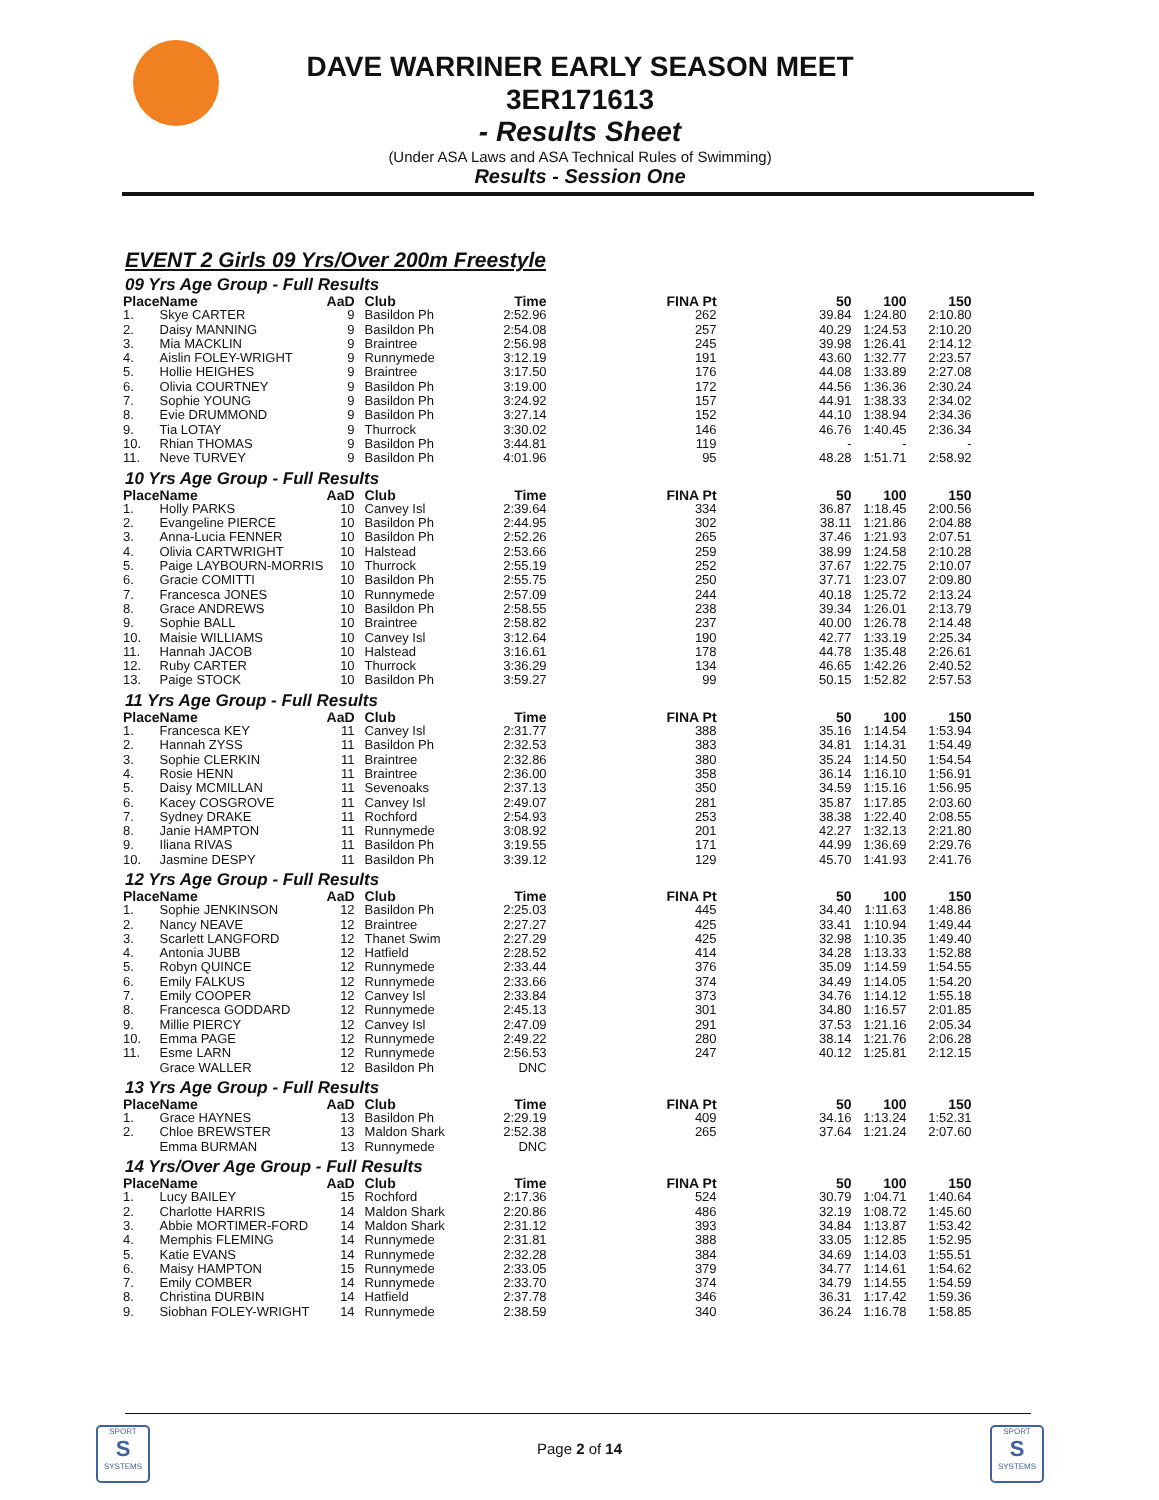DAVE WARRINER EARLY SEASON MEET
3ER171613
- Results Sheet
(Under ASA Laws and ASA Technical Rules of Swimming)
Results - Session One
EVENT 2 Girls 09 Yrs/Over 200m Freestyle
09 Yrs Age Group - Full Results
| Place | Name | AaD | Club | Time | FINA Pt | 50 | 100 | 150 |
| --- | --- | --- | --- | --- | --- | --- | --- | --- |
| 1. | Skye CARTER | 9 | Basildon Ph | 2:52.96 | 262 | 39.84 | 1:24.80 | 2:10.80 |
| 2. | Daisy MANNING | 9 | Basildon Ph | 2:54.08 | 257 | 40.29 | 1:24.53 | 2:10.20 |
| 3. | Mia MACKLIN | 9 | Braintree | 2:56.98 | 245 | 39.98 | 1:26.41 | 2:14.12 |
| 4. | Aislin FOLEY-WRIGHT | 9 | Runnymede | 3:12.19 | 191 | 43.60 | 1:32.77 | 2:23.57 |
| 5. | Hollie HEIGHES | 9 | Braintree | 3:17.50 | 176 | 44.08 | 1:33.89 | 2:27.08 |
| 6. | Olivia COURTNEY | 9 | Basildon Ph | 3:19.00 | 172 | 44.56 | 1:36.36 | 2:30.24 |
| 7. | Sophie YOUNG | 9 | Basildon Ph | 3:24.92 | 157 | 44.91 | 1:38.33 | 2:34.02 |
| 8. | Evie DRUMMOND | 9 | Basildon Ph | 3:27.14 | 152 | 44.10 | 1:38.94 | 2:34.36 |
| 9. | Tia LOTAY | 9 | Thurrock | 3:30.02 | 146 | 46.76 | 1:40.45 | 2:36.34 |
| 10. | Rhian THOMAS | 9 | Basildon Ph | 3:44.81 | 119 | - | - | - |
| 11. | Neve TURVEY | 9 | Basildon Ph | 4:01.96 | 95 | 48.28 | 1:51.71 | 2:58.92 |
10 Yrs Age Group - Full Results
| Place | Name | AaD | Club | Time | FINA Pt | 50 | 100 | 150 |
| --- | --- | --- | --- | --- | --- | --- | --- | --- |
| 1. | Holly PARKS | 10 | Canvey Isl | 2:39.64 | 334 | 36.87 | 1:18.45 | 2:00.56 |
| 2. | Evangeline PIERCE | 10 | Basildon Ph | 2:44.95 | 302 | 38.11 | 1:21.86 | 2:04.88 |
| 3. | Anna-Lucia FENNER | 10 | Basildon Ph | 2:52.26 | 265 | 37.46 | 1:21.93 | 2:07.51 |
| 4. | Olivia CARTWRIGHT | 10 | Halstead | 2:53.66 | 259 | 38.99 | 1:24.58 | 2:10.28 |
| 5. | Paige LAYBOURN-MORRIS | 10 | Thurrock | 2:55.19 | 252 | 37.67 | 1:22.75 | 2:10.07 |
| 6. | Gracie COMITTI | 10 | Basildon Ph | 2:55.75 | 250 | 37.71 | 1:23.07 | 2:09.80 |
| 7. | Francesca JONES | 10 | Runnymede | 2:57.09 | 244 | 40.18 | 1:25.72 | 2:13.24 |
| 8. | Grace ANDREWS | 10 | Basildon Ph | 2:58.55 | 238 | 39.34 | 1:26.01 | 2:13.79 |
| 9. | Sophie BALL | 10 | Braintree | 2:58.82 | 237 | 40.00 | 1:26.78 | 2:14.48 |
| 10. | Maisie WILLIAMS | 10 | Canvey Isl | 3:12.64 | 190 | 42.77 | 1:33.19 | 2:25.34 |
| 11. | Hannah JACOB | 10 | Halstead | 3:16.61 | 178 | 44.78 | 1:35.48 | 2:26.61 |
| 12. | Ruby CARTER | 10 | Thurrock | 3:36.29 | 134 | 46.65 | 1:42.26 | 2:40.52 |
| 13. | Paige STOCK | 10 | Basildon Ph | 3:59.27 | 99 | 50.15 | 1:52.82 | 2:57.53 |
11 Yrs Age Group - Full Results
| Place | Name | AaD | Club | Time | FINA Pt | 50 | 100 | 150 |
| --- | --- | --- | --- | --- | --- | --- | --- | --- |
| 1. | Francesca KEY | 11 | Canvey Isl | 2:31.77 | 388 | 35.16 | 1:14.54 | 1:53.94 |
| 2. | Hannah ZYSS | 11 | Basildon Ph | 2:32.53 | 383 | 34.81 | 1:14.31 | 1:54.49 |
| 3. | Sophie CLERKIN | 11 | Braintree | 2:32.86 | 380 | 35.24 | 1:14.50 | 1:54.54 |
| 4. | Rosie HENN | 11 | Braintree | 2:36.00 | 358 | 36.14 | 1:16.10 | 1:56.91 |
| 5. | Daisy MCMILLAN | 11 | Sevenoaks | 2:37.13 | 350 | 34.59 | 1:15.16 | 1:56.95 |
| 6. | Kacey COSGROVE | 11 | Canvey Isl | 2:49.07 | 281 | 35.87 | 1:17.85 | 2:03.60 |
| 7. | Sydney DRAKE | 11 | Rochford | 2:54.93 | 253 | 38.38 | 1:22.40 | 2:08.55 |
| 8. | Janie HAMPTON | 11 | Runnymede | 3:08.92 | 201 | 42.27 | 1:32.13 | 2:21.80 |
| 9. | Iliana RIVAS | 11 | Basildon Ph | 3:19.55 | 171 | 44.99 | 1:36.69 | 2:29.76 |
| 10. | Jasmine DESPY | 11 | Basildon Ph | 3:39.12 | 129 | 45.70 | 1:41.93 | 2:41.76 |
12 Yrs Age Group - Full Results
| Place | Name | AaD | Club | Time | FINA Pt | 50 | 100 | 150 |
| --- | --- | --- | --- | --- | --- | --- | --- | --- |
| 1. | Sophie JENKINSON | 12 | Basildon Ph | 2:25.03 | 445 | 34.40 | 1:11.63 | 1:48.86 |
| 2. | Nancy NEAVE | 12 | Braintree | 2:27.27 | 425 | 33.41 | 1:10.94 | 1:49.44 |
| 3. | Scarlett LANGFORD | 12 | Thanet Swim | 2:27.29 | 425 | 32.98 | 1:10.35 | 1:49.40 |
| 4. | Antonia JUBB | 12 | Hatfield | 2:28.52 | 414 | 34.28 | 1:13.33 | 1:52.88 |
| 5. | Robyn QUINCE | 12 | Runnymede | 2:33.44 | 376 | 35.09 | 1:14.59 | 1:54.55 |
| 6. | Emily FALKUS | 12 | Runnymede | 2:33.66 | 374 | 34.49 | 1:14.05 | 1:54.20 |
| 7. | Emily COOPER | 12 | Canvey Isl | 2:33.84 | 373 | 34.76 | 1:14.12 | 1:55.18 |
| 8. | Francesca GODDARD | 12 | Runnymede | 2:45.13 | 301 | 34.80 | 1:16.57 | 2:01.85 |
| 9. | Millie PIERCY | 12 | Canvey Isl | 2:47.09 | 291 | 37.53 | 1:21.16 | 2:05.34 |
| 10. | Emma PAGE | 12 | Runnymede | 2:49.22 | 280 | 38.14 | 1:21.76 | 2:06.28 |
| 11. | Esme LARN | 12 | Runnymede | 2:56.53 | 247 | 40.12 | 1:25.81 | 2:12.15 |
| | Grace WALLER | 12 | Basildon Ph | DNC | | | | |
13 Yrs Age Group - Full Results
| Place | Name | AaD | Club | Time | FINA Pt | 50 | 100 | 150 |
| --- | --- | --- | --- | --- | --- | --- | --- | --- |
| 1. | Grace HAYNES | 13 | Basildon Ph | 2:29.19 | 409 | 34.16 | 1:13.24 | 1:52.31 |
| 2. | Chloe BREWSTER | 13 | Maldon Shark | 2:52.38 | 265 | 37.64 | 1:21.24 | 2:07.60 |
| | Emma BURMAN | 13 | Runnymede | DNC | | | | |
14 Yrs/Over Age Group - Full Results
| Place | Name | AaD | Club | Time | FINA Pt | 50 | 100 | 150 |
| --- | --- | --- | --- | --- | --- | --- | --- | --- |
| 1. | Lucy BAILEY | 15 | Rochford | 2:17.36 | 524 | 30.79 | 1:04.71 | 1:40.64 |
| 2. | Charlotte HARRIS | 14 | Maldon Shark | 2:20.86 | 486 | 32.19 | 1:08.72 | 1:45.60 |
| 3. | Abbie MORTIMER-FORD | 14 | Maldon Shark | 2:31.12 | 393 | 34.84 | 1:13.87 | 1:53.42 |
| 4. | Memphis FLEMING | 14 | Runnymede | 2:31.81 | 388 | 33.05 | 1:12.85 | 1:52.95 |
| 5. | Katie EVANS | 14 | Runnymede | 2:32.28 | 384 | 34.69 | 1:14.03 | 1:55.51 |
| 6. | Maisy HAMPTON | 15 | Runnymede | 2:33.05 | 379 | 34.77 | 1:14.61 | 1:54.62 |
| 7. | Emily COMBER | 14 | Runnymede | 2:33.70 | 374 | 34.79 | 1:14.55 | 1:54.59 |
| 8. | Christina DURBIN | 14 | Hatfield | 2:37.78 | 346 | 36.31 | 1:17.42 | 1:59.36 |
| 9. | Siobhan FOLEY-WRIGHT | 14 | Runnymede | 2:38.59 | 340 | 36.24 | 1:16.78 | 1:58.85 |
SPORT
S
SYSTEMS
Page 2 of 14
SPORT
S
SYSTEMS